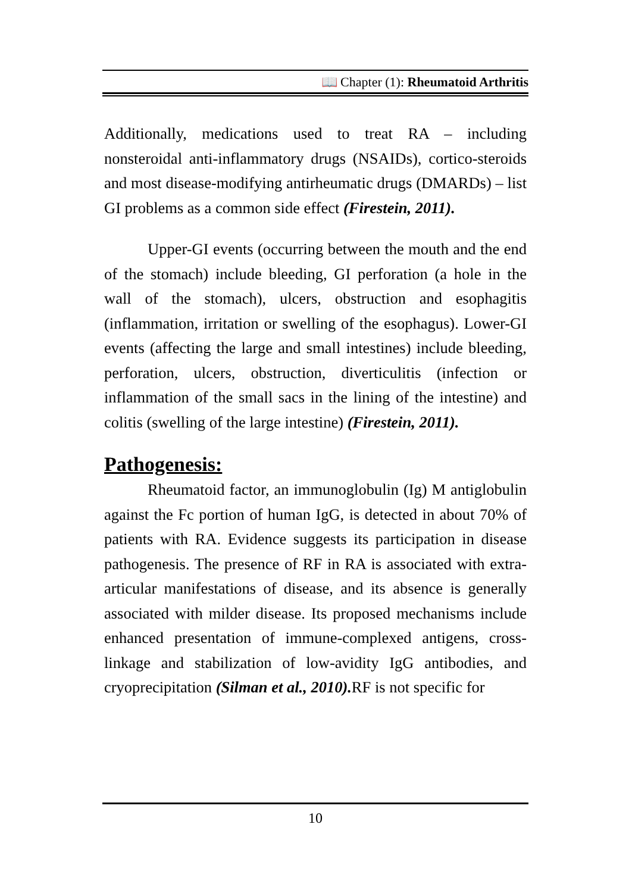📖 Chapter (1): Rheumatoid Arthritis
Additionally, medications used to treat RA – including nonsteroidal anti-inflammatory drugs (NSAIDs), cortico-steroids and most disease-modifying antirheumatic drugs (DMARDs) – list GI problems as a common side effect (Firestein, 2011).
Upper-GI events (occurring between the mouth and the end of the stomach) include bleeding, GI perforation (a hole in the wall of the stomach), ulcers, obstruction and esophagitis (inflammation, irritation or swelling of the esophagus). Lower-GI events (affecting the large and small intestines) include bleeding, perforation, ulcers, obstruction, diverticulitis (infection or inflammation of the small sacs in the lining of the intestine) and colitis (swelling of the large intestine) (Firestein, 2011).
Pathogenesis:
Rheumatoid factor, an immunoglobulin (Ig) M antiglobulin against the Fc portion of human IgG, is detected in about 70% of patients with RA. Evidence suggests its participation in disease pathogenesis. The presence of RF in RA is associated with extra-articular manifestations of disease, and its absence is generally associated with milder disease. Its proposed mechanisms include enhanced presentation of immune-complexed antigens, cross-linkage and stabilization of low-avidity IgG antibodies, and cryoprecipitation (Silman et al., 2010). RF is not specific for
10